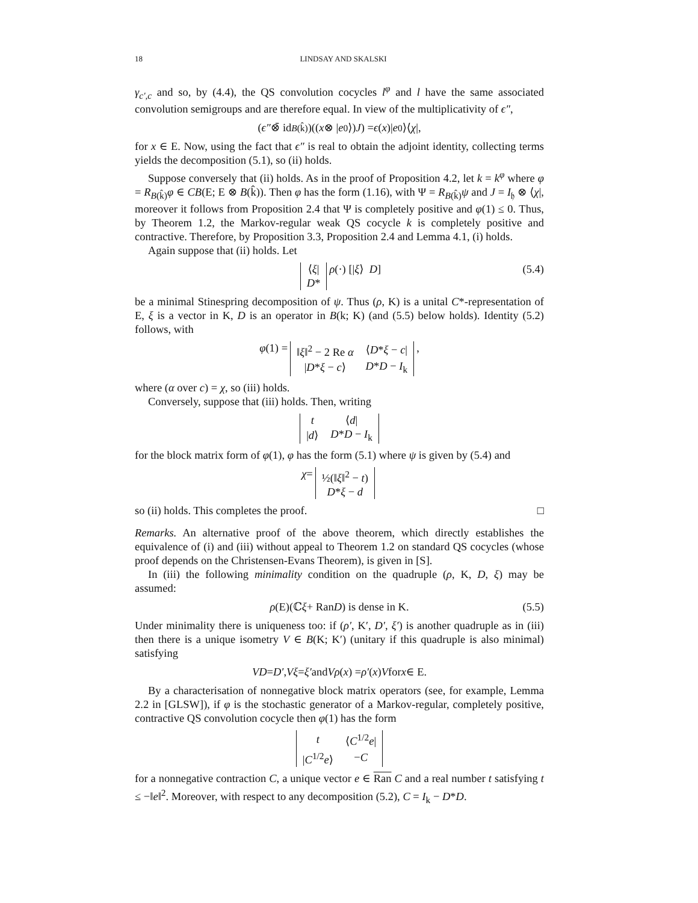18 LINDSAY AND SKALSKI
γ<sub>c′,c</sub> and so, by (4.4), the QS convolution cocycles l<sup>φ</sup> and l have the same associated convolution semigroups and are therefore equal. In view of the multiplicativity of ϵ″,
(ϵ″ ⊗̄ id<sub>B(k̂)</sub>)((x ⊗ | e<sub>0</sub>⟩) J) = ϵ (x)| e<sub>0</sub>⟩⟨ χ |,
for x ∈ E. Now, using the fact that ϵ″ is real to obtain the adjoint identity, collecting terms yields the decomposition (5.1), so (ii) holds.
Suppose conversely that (ii) holds. As in the proof of Proposition 4.2, let k = k<sup>φ</sup> where φ = R<sub>B(k̂)</sub>φ ∈ CB(E; E ⊗ B(k̂)). Then φ has the form (1.16), with Ψ = R<sub>B(k̂)</sub>ψ and J = I<sub>𝔥</sub> ⊗ ⟨χ|, moreover it follows from Proposition 2.4 that Ψ is completely positive and φ(1) ≤ 0. Thus, by Theorem 1.2, the Markov-regular weak QS cocycle k is completely positive and contractive. Therefore, by Proposition 3.3, Proposition 2.4 and Lemma 4.1, (i) holds.
Again suppose that (ii) holds. Let
| ⟨ ξ / |
| D * |
ρ (·) [| ξ ⟩ D] (5.4)
be a minimal Stinespring decomposition of ψ. Thus (ρ, K) is a unital C*-representation of E, ξ is a vector in K, D is an operator in B(k; K) (and (5.5) below holds). Identity (5.2) follows, with
φ (1) =
| ‖ ξ ‖<sup>2</sup> − 2 Re α | ⟨ D * ξ − c / |
| / D * ξ − c ⟩ | D * D − I<sub>k</sub> |
,
where (α over c) = χ, so (iii) holds.
Conversely, suppose that (iii) holds. Then, writing
| t | ⟨ d / |
| / d ⟩ | D * D − I<sub>k</sub> |
for the block matrix form of φ(1), φ has the form (5.1) where ψ is given by (5.4) and
χ =
| ½(‖ ξ ‖<sup>2</sup> − t ) |
| D * ξ − d |
so (ii) holds. This completes the proof. □
Remarks. An alternative proof of the above theorem, which directly establishes the equivalence of (i) and (iii) without appeal to Theorem 1.2 on standard QS cocycles (whose proof depends on the Christensen-Evans Theorem), is given in [S].
In (iii) the following minimality condition on the quadruple (ρ, K, D, ξ) may be assumed:
ρ (E)(ℂ ξ + Ran D) is dense in K. (5.5)
Under minimality there is uniqueness too: if (ρ′, K′, D′, ξ′) is another quadruple as in (iii) then there is a unique isometry V ∈ B(K; K′) (unitary if this quadruple is also minimal) satisfying
VD = D′, Vξ = ξ′ and Vρ (x) = ρ′ (x) V for x ∈ E.
By a characterisation of nonnegative block matrix operators (see, for example, Lemma 2.2 in [GLSW]), if φ is the stochastic generator of a Markov-regular, completely positive, contractive QS convolution cocycle then φ(1) has the form
| t | ⟨ C<sup>1/2</sup> e / |
| / C<sup>1/2</sup> e ⟩ | − C |
for a nonnegative contraction C, a unique vector e ∈ Ran C and a real number t satisfying t ≤ −‖e‖<sup>2</sup>. Moreover, with respect to any decomposition (5.2), C = I<sub>k</sub> − D*D.